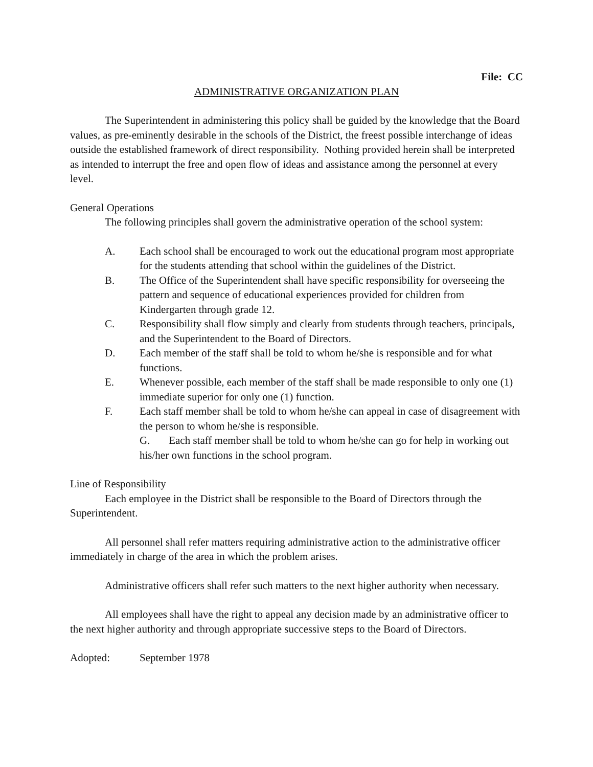File: CC
ADMINISTRATIVE ORGANIZATION PLAN
The Superintendent in administering this policy shall be guided by the knowledge that the Board values, as pre-eminently desirable in the schools of the District, the freest possible interchange of ideas outside the established framework of direct responsibility. Nothing provided herein shall be interpreted as intended to interrupt the free and open flow of ideas and assistance among the personnel at every level.
General Operations
The following principles shall govern the administrative operation of the school system:
A. Each school shall be encouraged to work out the educational program most appropriate for the students attending that school within the guidelines of the District.
B. The Office of the Superintendent shall have specific responsibility for overseeing the pattern and sequence of educational experiences provided for children from Kindergarten through grade 12.
C. Responsibility shall flow simply and clearly from students through teachers, principals, and the Superintendent to the Board of Directors.
D. Each member of the staff shall be told to whom he/she is responsible and for what functions.
E. Whenever possible, each member of the staff shall be made responsible to only one (1) immediate superior for only one (1) function.
F. Each staff member shall be told to whom he/she can appeal in case of disagreement with the person to whom he/she is responsible.
G. Each staff member shall be told to whom he/she can go for help in working out his/her own functions in the school program.
Line of Responsibility
Each employee in the District shall be responsible to the Board of Directors through the Superintendent.
All personnel shall refer matters requiring administrative action to the administrative officer immediately in charge of the area in which the problem arises.
Administrative officers shall refer such matters to the next higher authority when necessary.
All employees shall have the right to appeal any decision made by an administrative officer to the next higher authority and through appropriate successive steps to the Board of Directors.
Adopted: September 1978